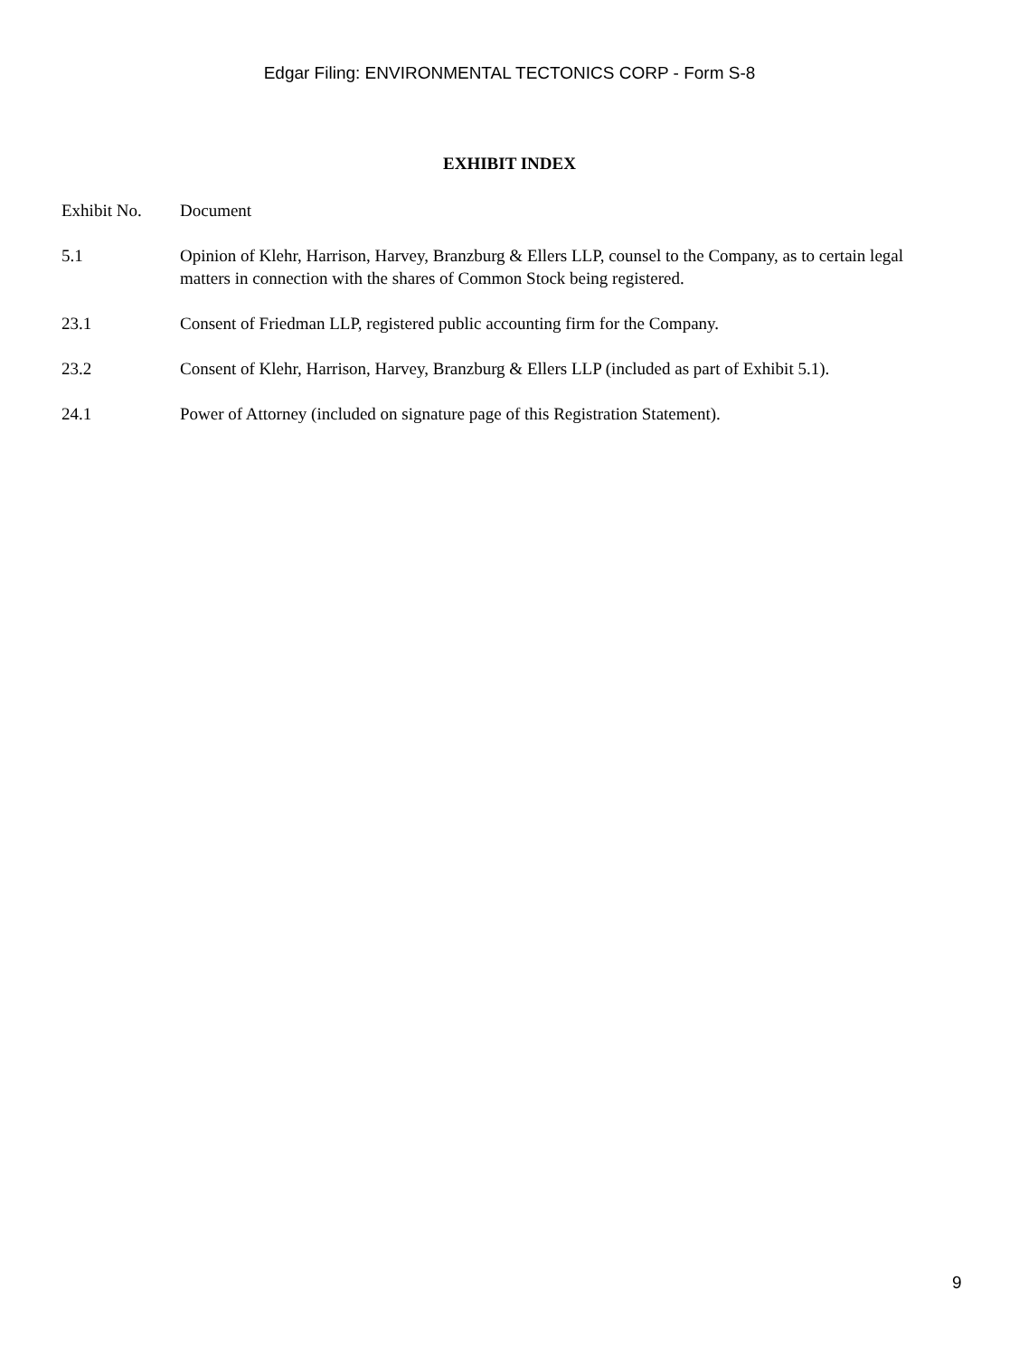Edgar Filing: ENVIRONMENTAL TECTONICS CORP - Form S-8
EXHIBIT INDEX
| Exhibit No. | Document |
| --- | --- |
| 5.1 | Opinion of Klehr, Harrison, Harvey, Branzburg & Ellers LLP, counsel to the Company, as to certain legal matters in connection with the shares of Common Stock being registered. |
| 23.1 | Consent of Friedman LLP, registered public accounting firm for the Company. |
| 23.2 | Consent of Klehr, Harrison, Harvey, Branzburg & Ellers LLP (included as part of Exhibit 5.1). |
| 24.1 | Power of Attorney (included on signature page of this Registration Statement). |
9